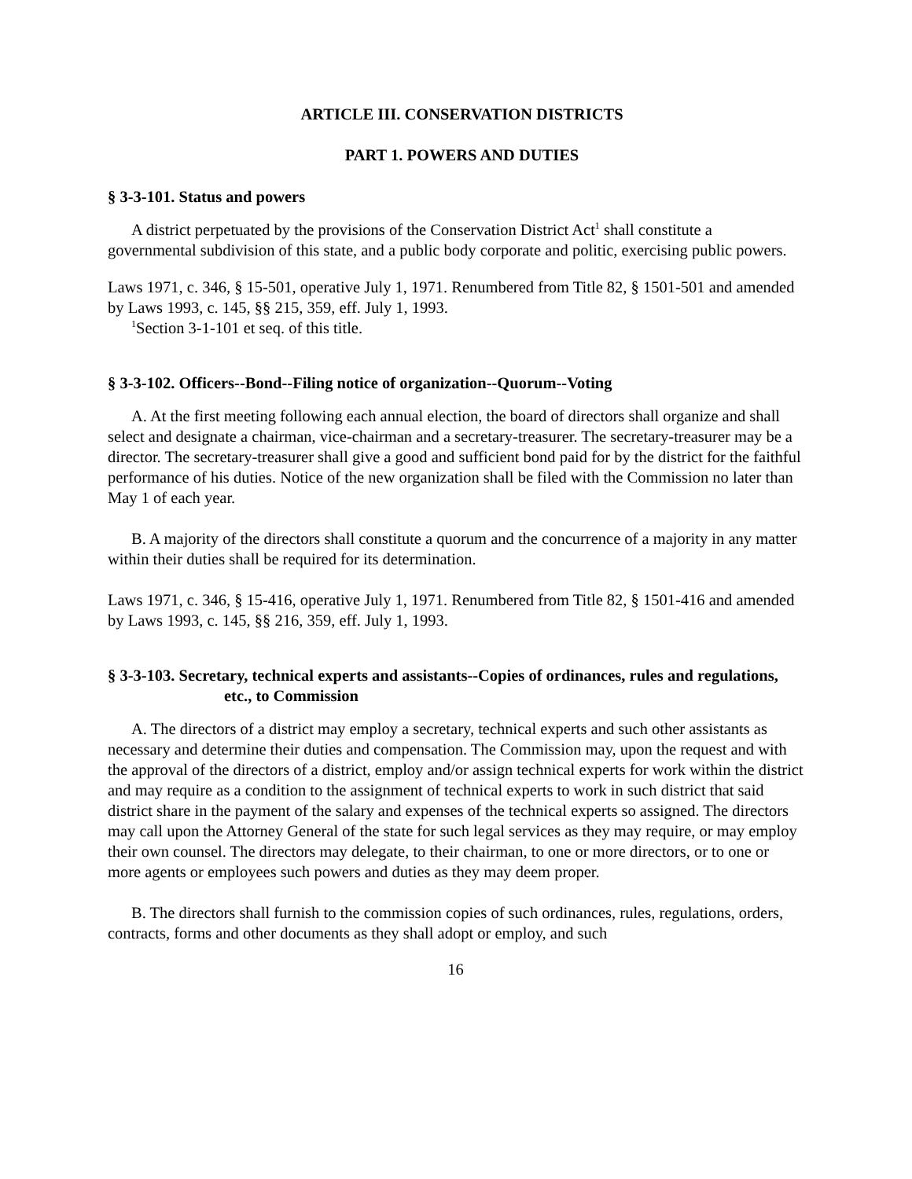ARTICLE III. CONSERVATION DISTRICTS
PART 1. POWERS AND DUTIES
§ 3-3-101. Status and powers
A district perpetuated by the provisions of the Conservation District Act<sup>1</sup> shall constitute a governmental subdivision of this state, and a public body corporate and politic, exercising public powers.
Laws 1971, c. 346, § 15-501, operative July 1, 1971. Renumbered from Title 82, § 1501-501 and amended by Laws 1993, c. 145, §§ 215, 359, eff. July 1, 1993.
<sup>1</sup> Section 3-1-101 et seq. of this title.
§ 3-3-102. Officers--Bond--Filing notice of organization--Quorum--Voting
A. At the first meeting following each annual election, the board of directors shall organize and shall select and designate a chairman, vice-chairman and a secretary-treasurer. The secretary-treasurer may be a director. The secretary-treasurer shall give a good and sufficient bond paid for by the district for the faithful performance of his duties. Notice of the new organization shall be filed with the Commission no later than May 1 of each year.
B. A majority of the directors shall constitute a quorum and the concurrence of a majority in any matter within their duties shall be required for its determination.
Laws 1971, c. 346, § 15-416, operative July 1, 1971. Renumbered from Title 82, § 1501-416 and amended by Laws 1993, c. 145, §§ 216, 359, eff. July 1, 1993.
§ 3-3-103. Secretary, technical experts and assistants--Copies of ordinances, rules and regulations, etc., to Commission
A. The directors of a district may employ a secretary, technical experts and such other assistants as necessary and determine their duties and compensation. The Commission may, upon the request and with the approval of the directors of a district, employ and/or assign technical experts for work within the district and may require as a condition to the assignment of technical experts to work in such district that said district share in the payment of the salary and expenses of the technical experts so assigned. The directors may call upon the Attorney General of the state for such legal services as they may require, or may employ their own counsel. The directors may delegate, to their chairman, to one or more directors, or to one or more agents or employees such powers and duties as they may deem proper.
B. The directors shall furnish to the commission copies of such ordinances, rules, regulations, orders, contracts, forms and other documents as they shall adopt or employ, and such
16